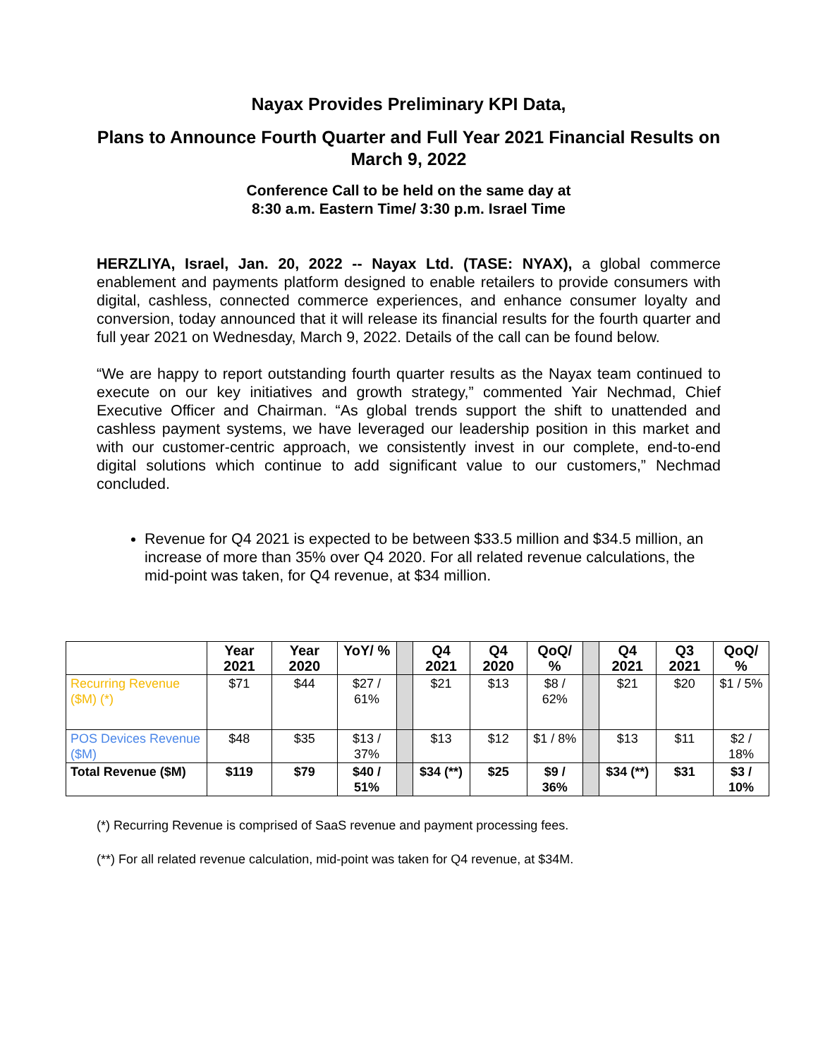Nayax Provides Preliminary KPI Data,
Plans to Announce Fourth Quarter and Full Year 2021 Financial Results on March 9, 2022
Conference Call to be held on the same day at
8:30 a.m. Eastern Time/ 3:30 p.m. Israel Time
HERZLIYA, Israel, Jan. 20, 2022 -- Nayax Ltd. (TASE: NYAX), a global commerce enablement and payments platform designed to enable retailers to provide consumers with digital, cashless, connected commerce experiences, and enhance consumer loyalty and conversion, today announced that it will release its financial results for the fourth quarter and full year 2021 on Wednesday, March 9, 2022. Details of the call can be found below.
“We are happy to report outstanding fourth quarter results as the Nayax team continued to execute on our key initiatives and growth strategy,” commented Yair Nechmad, Chief Executive Officer and Chairman. “As global trends support the shift to unattended and cashless payment systems, we have leveraged our leadership position in this market and with our customer-centric approach, we consistently invest in our complete, end-to-end digital solutions which continue to add significant value to our customers,” Nechmad concluded.
Revenue for Q4 2021 is expected to be between $33.5 million and $34.5 million, an increase of more than 35% over Q4 2020. For all related revenue calculations, the mid-point was taken, for Q4 revenue, at $34 million.
| | Year 2021 | Year 2020 | YoY/ % | | Q4 2021 | Q4 2020 | QoQ/ % | | Q4 2021 | Q3 2021 | QoQ/ % |
| --- | --- | --- | --- | --- | --- | --- | --- | --- | --- | --- | --- |
| Recurring Revenue ($M) (*) | $71 | $44 | $27 / 61% | | $21 | $13 | $8 / 62% | | $21 | $20 | $1 / 5% |
| POS Devices Revenue ($M) | $48 | $35 | $13 / 37% | | $13 | $12 | $1 / 8% | | $13 | $11 | $2 / 18% |
| Total Revenue ($M) | $119 | $79 | $40 / 51% | | $34 (**) | $25 | $9 / 36% | | $34 (**) | $31 | $3 / 10% |
(*) Recurring Revenue is comprised of SaaS revenue and payment processing fees.
(**) For all related revenue calculation, mid-point was taken for Q4 revenue, at $34M.